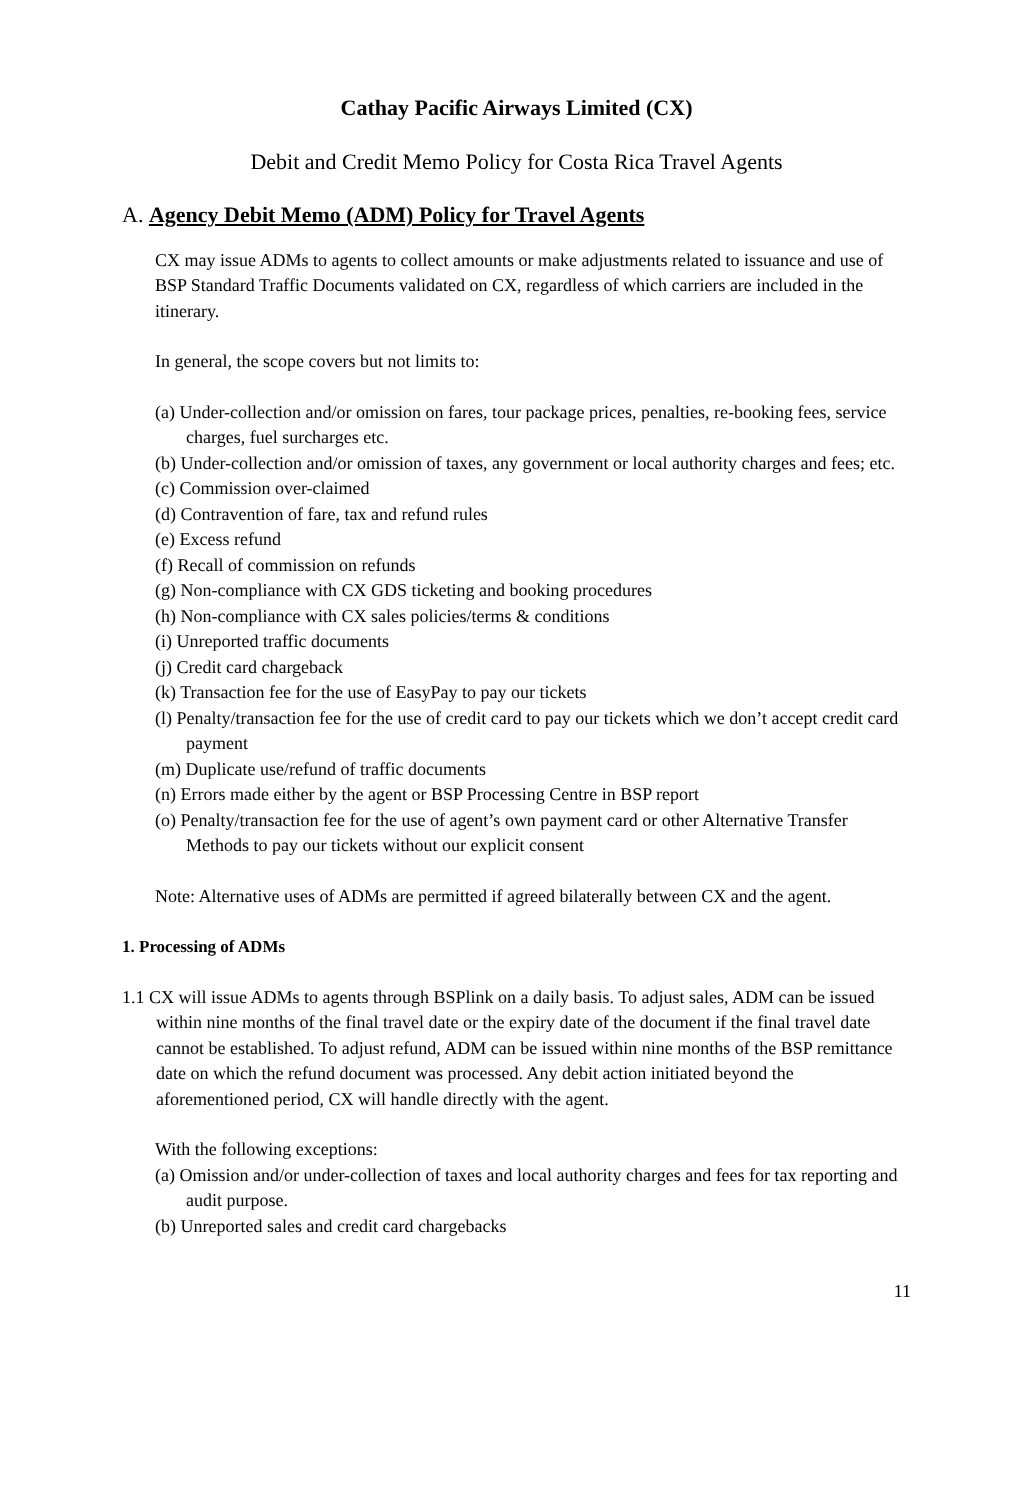Cathay Pacific Airways Limited (CX)
Debit and Credit Memo Policy for Costa Rica Travel Agents
A. Agency Debit Memo (ADM) Policy for Travel Agents
CX may issue ADMs to agents to collect amounts or make adjustments related to issuance and use of BSP Standard Traffic Documents validated on CX, regardless of which carriers are included in the itinerary.
In general, the scope covers but not limits to:
(a) Under-collection and/or omission on fares, tour package prices, penalties, re-booking fees, service charges, fuel surcharges etc.
(b) Under-collection and/or omission of taxes, any government or local authority charges and fees; etc.
(c) Commission over-claimed
(d) Contravention of fare, tax and refund rules
(e) Excess refund
(f) Recall of commission on refunds
(g) Non-compliance with CX GDS ticketing and booking procedures
(h) Non-compliance with CX sales policies/terms & conditions
(i) Unreported traffic documents
(j) Credit card chargeback
(k) Transaction fee for the use of EasyPay to pay our tickets
(l) Penalty/transaction fee for the use of credit card to pay our tickets which we don’t accept credit card payment
(m) Duplicate use/refund of traffic documents
(n) Errors made either by the agent or BSP Processing Centre in BSP report
(o) Penalty/transaction fee for the use of agent’s own payment card or other Alternative Transfer Methods to pay our tickets without our explicit consent
Note: Alternative uses of ADMs are permitted if agreed bilaterally between CX and the agent.
1. Processing of ADMs
1.1 CX will issue ADMs to agents through BSPlink on a daily basis. To adjust sales, ADM can be issued within nine months of the final travel date or the expiry date of the document if the final travel date cannot be established. To adjust refund, ADM can be issued within nine months of the BSP remittance date on which the refund document was processed. Any debit action initiated beyond the aforementioned period, CX will handle directly with the agent.
With the following exceptions:
(a) Omission and/or under-collection of taxes and local authority charges and fees for tax reporting and audit purpose.
(b) Unreported sales and credit card chargebacks
11